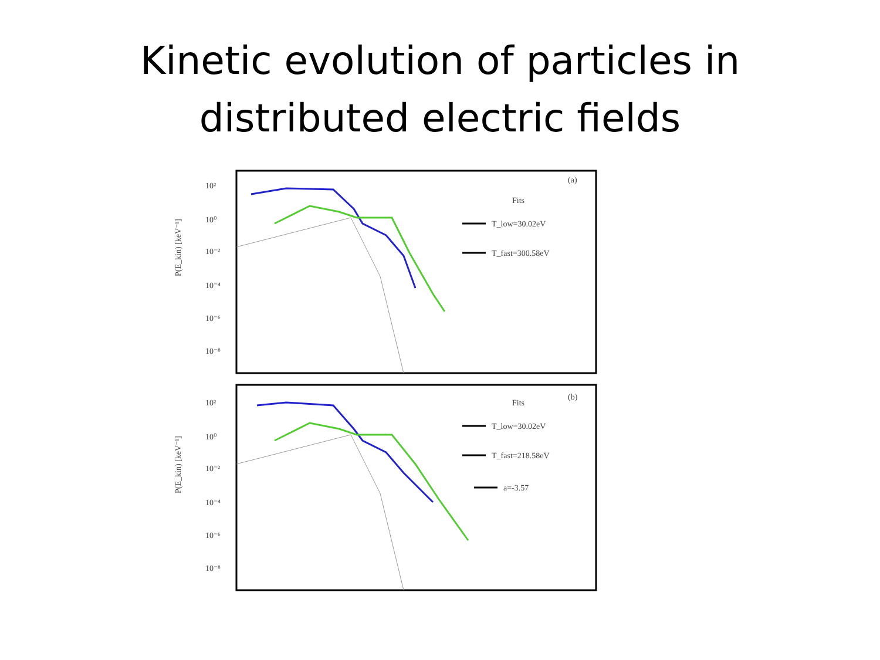Kinetic evolution of particles in
distributed electric fields
10²
10⁰
10⁻²
10⁻⁴
10⁻⁶
10⁻⁸
10²
10⁰
10⁻²
10⁻⁴
10⁻⁶
10⁻⁸
P(E_kin) [keV⁻¹]
P(E_kin) [keV⁻¹]
(a)
Fits
T_low=30.02eV
T_fast=300.58eV
(b)
Fits
T_low=30.02eV
T_fast=218.58eV
a=-3.57